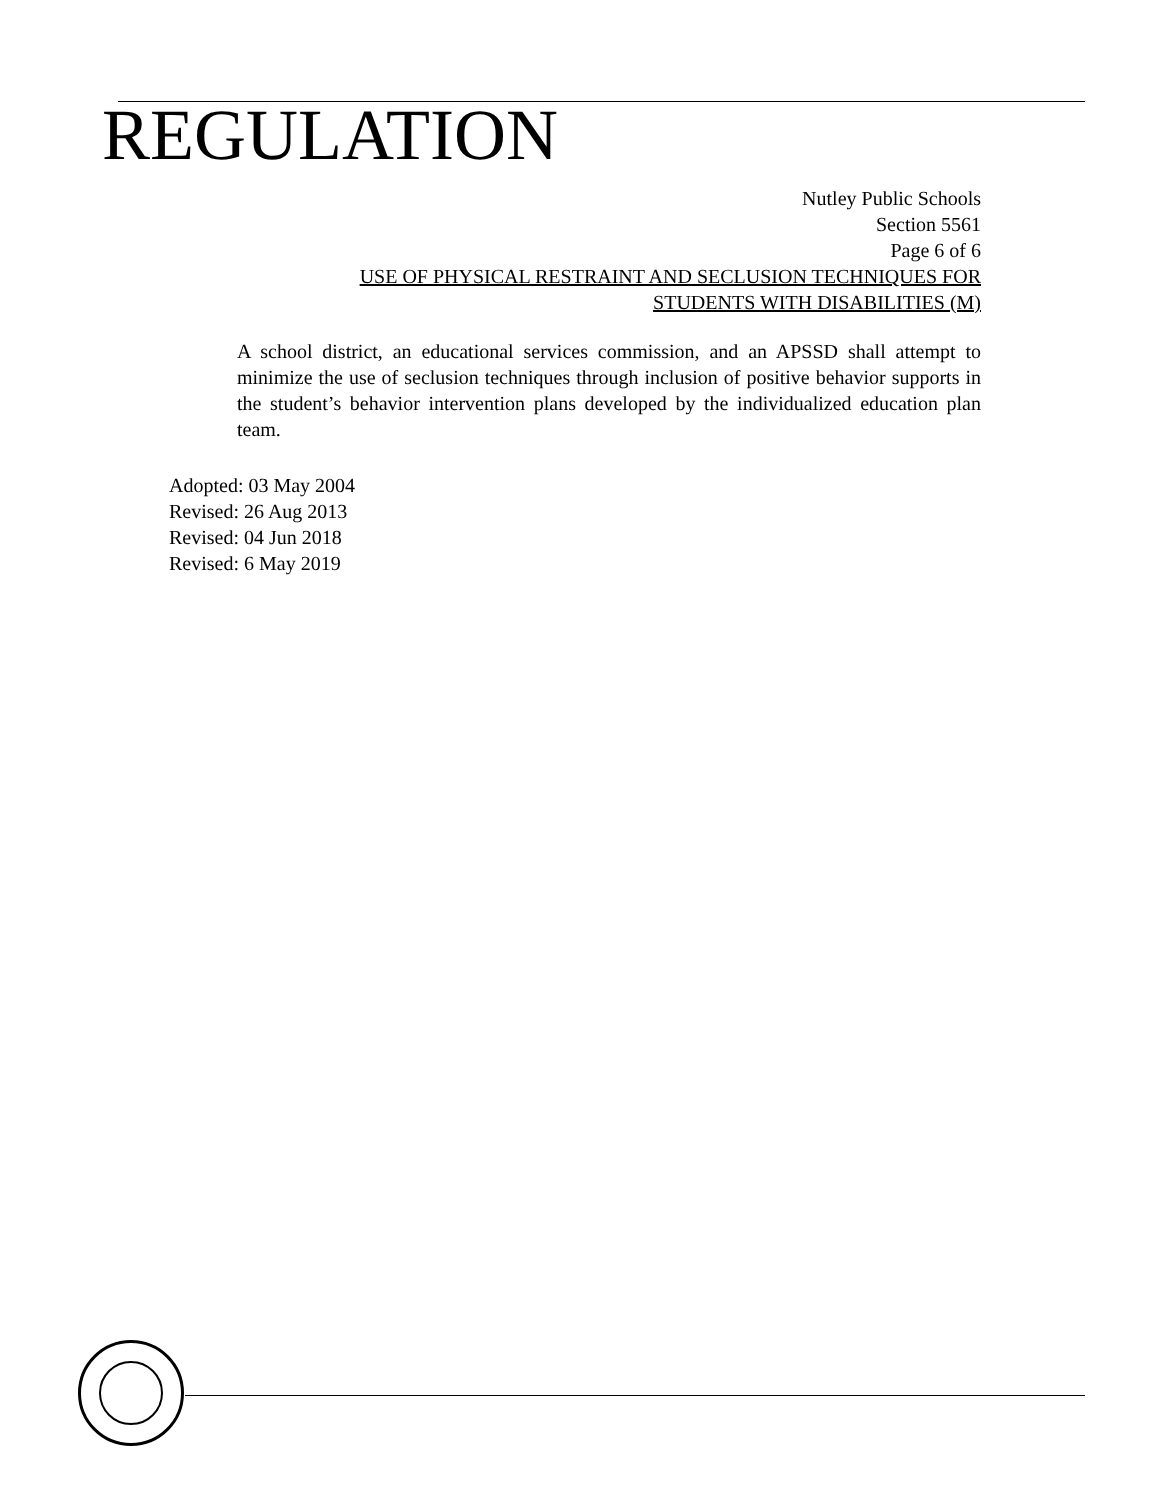REGULATION
Nutley Public Schools
Section 5561
Page 6 of 6
USE OF PHYSICAL RESTRAINT AND SECLUSION TECHNIQUES FOR
STUDENTS WITH DISABILITIES (M)
A school district, an educational services commission, and an APSSD shall attempt to minimize the use of seclusion techniques through inclusion of positive behavior supports in the student’s behavior intervention plans developed by the individualized education plan team.
Adopted: 03 May 2004
Revised: 26 Aug 2013
Revised: 04 Jun 2018
Revised: 6 May 2019